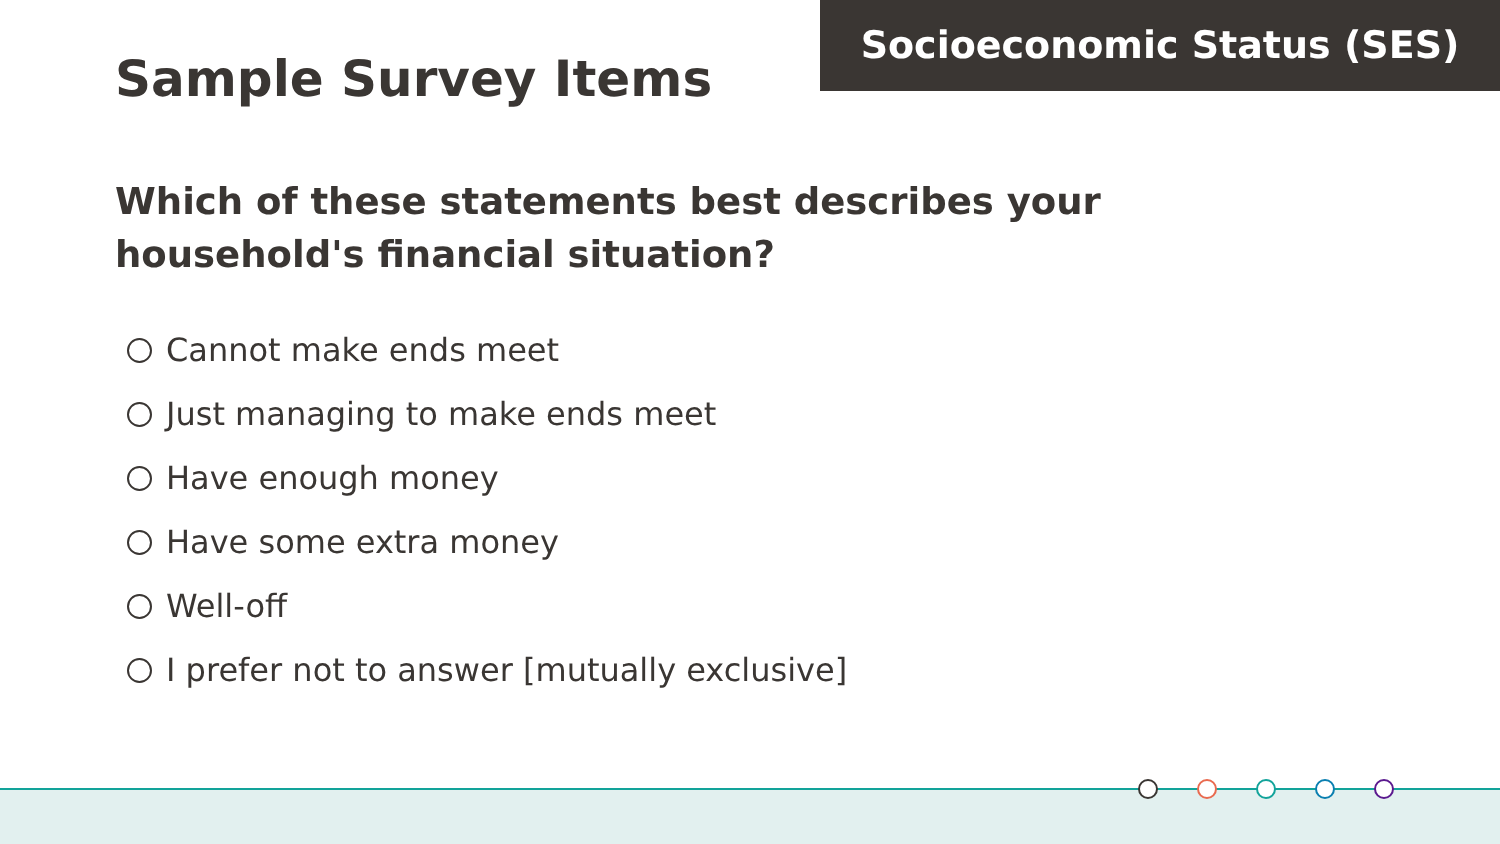Socioeconomic Status (SES)
Sample Survey Items
Which of these statements best describes your household's financial situation?
Cannot make ends meet
Just managing to make ends meet
Have enough money
Have some extra money
Well-off
I prefer not to answer [mutually exclusive]